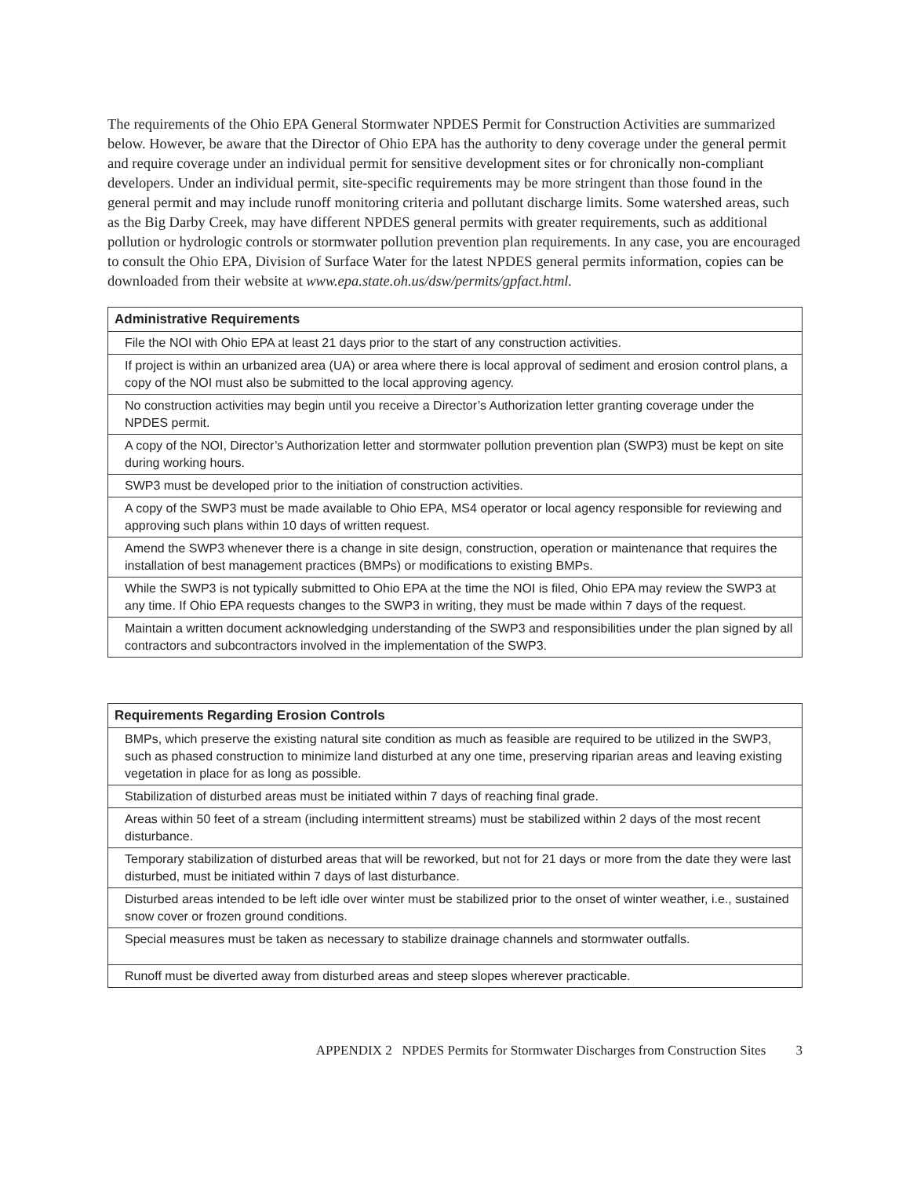The requirements of the Ohio EPA General Stormwater NPDES Permit for Construction Activities are summarized below. However, be aware that the Director of Ohio EPA has the authority to deny coverage under the general permit and require coverage under an individual permit for sensitive development sites or for chronically non-compliant developers. Under an individual permit, site-specific requirements may be more stringent than those found in the general permit and may include runoff monitoring criteria and pollutant discharge limits. Some watershed areas, such as the Big Darby Creek, may have different NPDES general permits with greater requirements, such as additional pollution or hydrologic controls or stormwater pollution prevention plan requirements. In any case, you are encouraged to consult the Ohio EPA, Division of Surface Water for the latest NPDES general permits information, copies can be downloaded from their website at www.epa.state.oh.us/dsw/permits/gpfact.html.
| Administrative Requirements |
| --- |
| File the NOI with Ohio EPA at least 21 days prior to the start of any construction activities. |
| If project is within an urbanized area (UA) or area where there is local approval of sediment and erosion control plans, a copy of the NOI must also be submitted to the local approving agency. |
| No construction activities may begin until you receive a Director’s Authorization letter granting coverage under the NPDES permit. |
| A copy of the NOI, Director’s Authorization letter and stormwater pollution prevention plan (SWP3) must be kept on site during working hours. |
| SWP3 must be developed prior to the initiation of construction activities. |
| A copy of the SWP3 must be made available to Ohio EPA, MS4 operator or local agency responsible for reviewing and approving such plans within 10 days of written request. |
| Amend the SWP3 whenever there is a change in site design, construction, operation or maintenance that requires the installation of best management practices (BMPs) or modifications to existing BMPs. |
| While the SWP3 is not typically submitted to Ohio EPA at the time the NOI is filed, Ohio EPA may review the SWP3 at any time. If Ohio EPA requests changes to the SWP3 in writing, they must be made within 7 days of the request. |
| Maintain a written document acknowledging understanding of the SWP3 and responsibilities under the plan signed by all contractors and subcontractors involved in the implementation of the SWP3. |
| Requirements Regarding Erosion Controls |
| --- |
| BMPs, which preserve the existing natural site condition as much as feasible are required to be utilized in the SWP3, such as phased construction to minimize land disturbed at any one time, preserving riparian areas and leaving existing vegetation in place for as long as possible. |
| Stabilization of disturbed areas must be initiated within 7 days of reaching final grade. |
| Areas within 50 feet of a stream (including intermittent streams) must be stabilized within 2 days of the most recent disturbance. |
| Temporary stabilization of disturbed areas that will be reworked, but not for 21 days or more from the date they were last disturbed, must be initiated within 7 days of last disturbance. |
| Disturbed areas intended to be left idle over winter must be stabilized prior to the onset of winter weather, i.e., sustained snow cover or frozen ground conditions. |
| Special measures must be taken as necessary to stabilize drainage channels and stormwater outfalls. |
| Runoff must be diverted away from disturbed areas and steep slopes wherever practicable. |
APPENDIX 2 NPDES Permits for Stormwater Discharges from Construction Sites 3